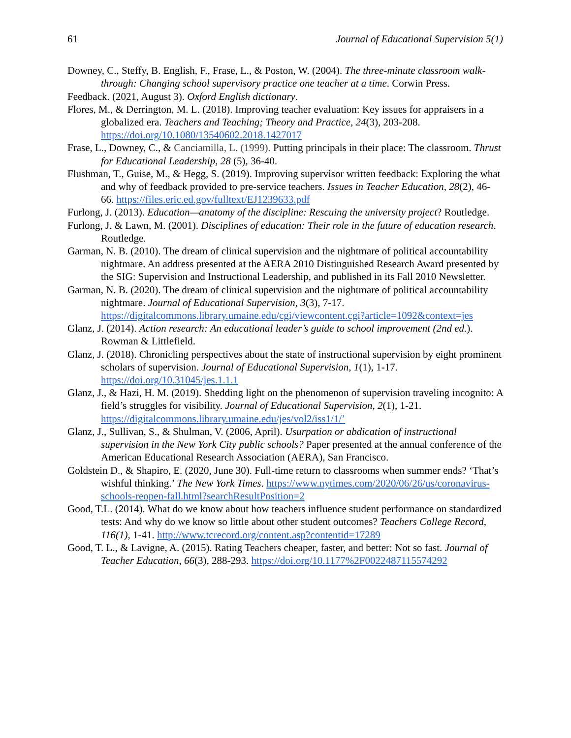61 Journal of Educational Supervision 5(1)
Downey, C., Steffy, B. English, F., Frase, L., & Poston, W. (2004). The three-minute classroom walk-through: Changing school supervisory practice one teacher at a time. Corwin Press.
Feedback. (2021, August 3). Oxford English dictionary.
Flores, M., & Derrington, M. L. (2018). Improving teacher evaluation: Key issues for appraisers in a globalized era. Teachers and Teaching; Theory and Practice, 24(3), 203-208. https://doi.org/10.1080/13540602.2018.1427017
Frase, L., Downey, C., & Canciamilla, L. (1999). Putting principals in their place: The classroom. Thrust for Educational Leadership, 28 (5), 36-40.
Flushman, T., Guise, M., & Hegg, S. (2019). Improving supervisor written feedback: Exploring the what and why of feedback provided to pre-service teachers. Issues in Teacher Education, 28(2), 46-66. https://files.eric.ed.gov/fulltext/EJ1239633.pdf
Furlong, J. (2013). Education—anatomy of the discipline: Rescuing the university project? Routledge.
Furlong, J. & Lawn, M. (2001). Disciplines of education: Their role in the future of education research. Routledge.
Garman, N. B. (2010). The dream of clinical supervision and the nightmare of political accountability nightmare. An address presented at the AERA 2010 Distinguished Research Award presented by the SIG: Supervision and Instructional Leadership, and published in its Fall 2010 Newsletter.
Garman, N. B. (2020). The dream of clinical supervision and the nightmare of political accountability nightmare. Journal of Educational Supervision, 3(3), 7-17. https://digitalcommons.library.umaine.edu/cgi/viewcontent.cgi?article=1092&context=jes
Glanz, J. (2014). Action research: An educational leader’s guide to school improvement (2nd ed.). Rowman & Littlefield.
Glanz, J. (2018). Chronicling perspectives about the state of instructional supervision by eight prominent scholars of supervision. Journal of Educational Supervision, 1(1), 1-17. https://doi.org/10.31045/jes.1.1.1
Glanz, J., & Hazi, H. M. (2019). Shedding light on the phenomenon of supervision traveling incognito: A field’s struggles for visibility. Journal of Educational Supervision, 2(1), 1-21. https://digitalcommons.library.umaine.edu/jes/vol2/iss1/1/’
Glanz, J., Sullivan, S., & Shulman, V. (2006, April). Usurpation or abdication of instructional supervision in the New York City public schools? Paper presented at the annual conference of the American Educational Research Association (AERA), San Francisco.
Goldstein D., & Shapiro, E. (2020, June 30). Full-time return to classrooms when summer ends? ‘That’s wishful thinking.’ The New York Times. https://www.nytimes.com/2020/06/26/us/coronavirus-schools-reopen-fall.html?searchResultPosition=2
Good, T.L. (2014). What do we know about how teachers influence student performance on standardized tests: And why do we know so little about other student outcomes? Teachers College Record, 116(1), 1-41. http://www.tcrecord.org/content.asp?contentid=17289
Good, T. L., & Lavigne, A. (2015). Rating Teachers cheaper, faster, and better: Not so fast. Journal of Teacher Education, 66(3), 288-293. https://doi.org/10.1177%2F0022487115574292